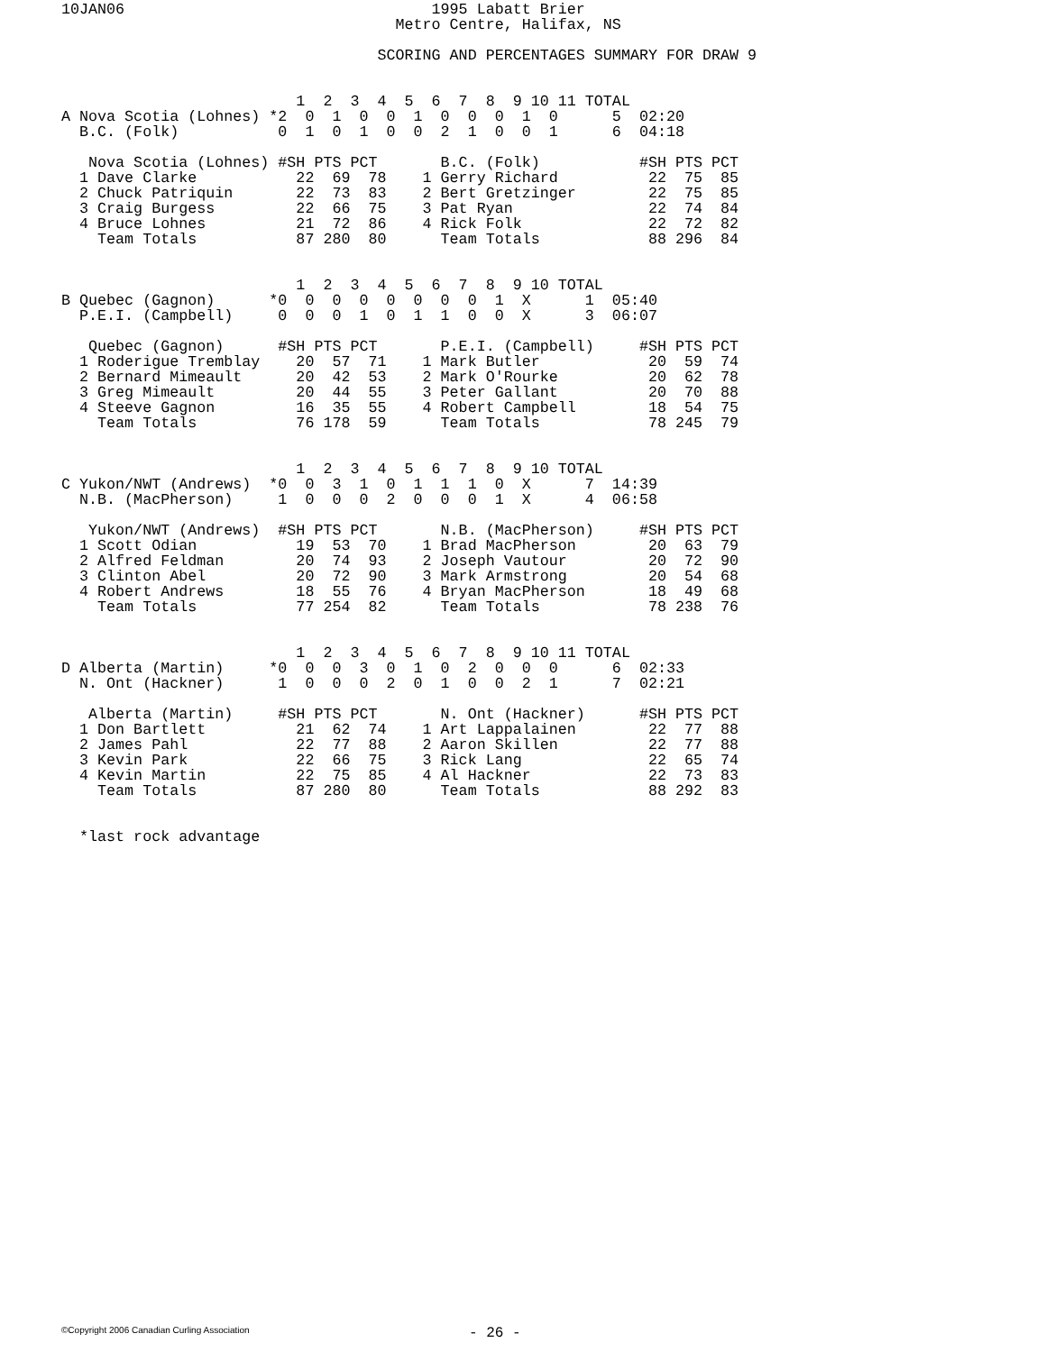10JAN06                                  1995 Labatt Brier
                                     Metro Centre, Halifax, NS

                                   SCORING AND PERCENTAGES SUMMARY FOR DRAW 9


                          1  2  3  4  5  6  7  8  9 10 11 TOTAL
A Nova Scotia (Lohnes) *2  0  1  0  0  1  0  0  0  1  0      5  02:20
  B.C. (Folk)           0  1  0  1  0  0  2  1  0  0  1      6  04:18

   Nova Scotia (Lohnes) #SH PTS PCT       B.C. (Folk)           #SH PTS PCT
  1 Dave Clarke           22  69  78    1 Gerry Richard          22  75  85
  2 Chuck Patriquin       22  73  83    2 Bert Gretzinger        22  75  85
  3 Craig Burgess         22  66  75    3 Pat Ryan               22  74  84
  4 Bruce Lohnes          21  72  86    4 Rick Folk              22  72  82
    Team Totals           87 280  80      Team Totals            88 296  84


                          1  2  3  4  5  6  7  8  9 10 TOTAL
B Quebec (Gagnon)      *0  0  0  0  0  0  0  0  1  X      1  05:40
  P.E.I. (Campbell)     0  0  0  1  0  1  1  0  0  X      3  06:07

   Quebec (Gagnon)      #SH PTS PCT       P.E.I. (Campbell)     #SH PTS PCT
  1 Roderigue Tremblay    20  57  71    1 Mark Butler            20  59  74
  2 Bernard Mimeault      20  42  53    2 Mark O'Rourke          20  62  78
  3 Greg Mimeault         20  44  55    3 Peter Gallant          20  70  88
  4 Steeve Gagnon         16  35  55    4 Robert Campbell        18  54  75
    Team Totals           76 178  59      Team Totals            78 245  79


                          1  2  3  4  5  6  7  8  9 10 TOTAL
C Yukon/NWT (Andrews)  *0  0  3  1  0  1  1  1  0  X      7  14:39
  N.B. (MacPherson)     1  0  0  0  2  0  0  0  1  X      4  06:58

   Yukon/NWT (Andrews)  #SH PTS PCT       N.B. (MacPherson)     #SH PTS PCT
  1 Scott Odian           19  53  70    1 Brad MacPherson        20  63  79
  2 Alfred Feldman        20  74  93    2 Joseph Vautour         20  72  90
  3 Clinton Abel          20  72  90    3 Mark Armstrong         20  54  68
  4 Robert Andrews        18  55  76    4 Bryan MacPherson       18  49  68
    Team Totals           77 254  82      Team Totals            78 238  76


                          1  2  3  4  5  6  7  8  9 10 11 TOTAL
D Alberta (Martin)     *0  0  0  3  0  1  0  2  0  0  0      6  02:33
  N. Ont (Hackner)      1  0  0  0  2  0  1  0  0  2  1      7  02:21

   Alberta (Martin)     #SH PTS PCT       N. Ont (Hackner)      #SH PTS PCT
  1 Don Bartlett          21  62  74    1 Art Lappalainen        22  77  88
  2 James Pahl            22  77  88    2 Aaron Skillen          22  77  88
  3 Kevin Park            22  66  75    3 Rick Lang              22  65  74
  4 Kevin Martin          22  75  85    4 Al Hackner             22  73  83
    Team Totals           87 280  80      Team Totals            88 292  83


  *last rock advantage
©Copyright 2006 Canadian Curling Association
- 26 -